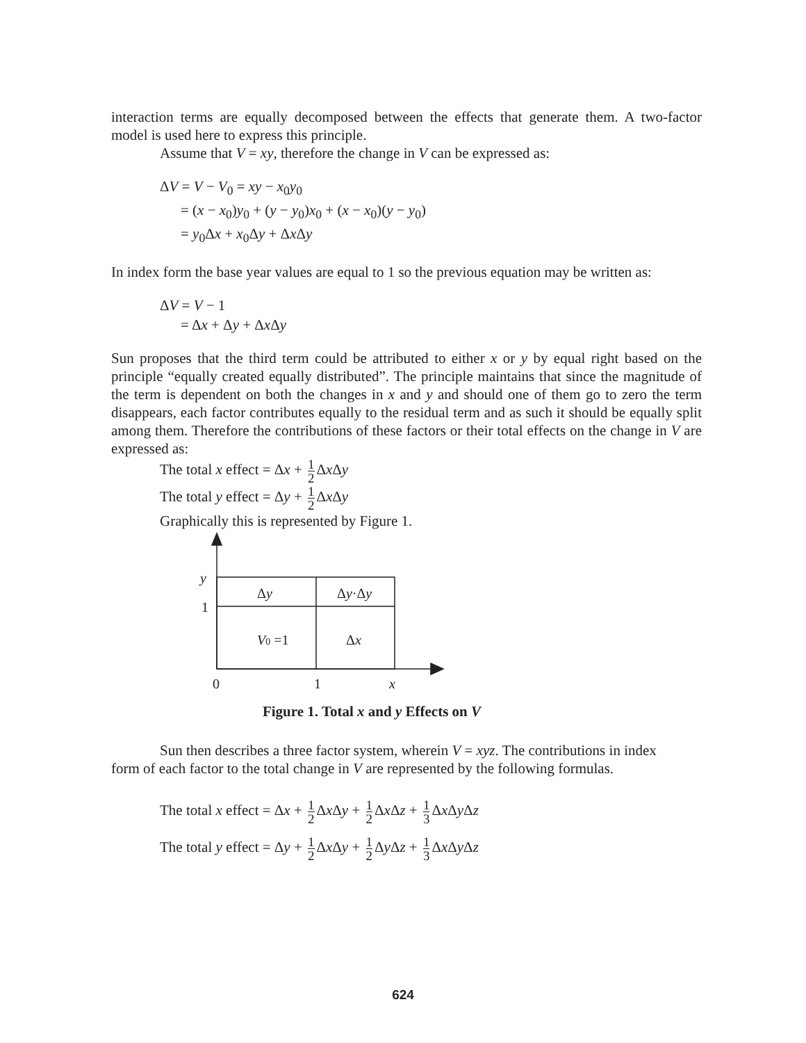interaction terms are equally decomposed between the effects that generate them. A two-factor model is used here to express this principle.
Assume that V = xy, therefore the change in V can be expressed as:
ΔV = V − V<sub>0</sub> = xy − x<sub>0</sub>y<sub>0</sub>
= (x − x<sub>0</sub>)y<sub>0</sub> + (y − y<sub>0</sub>)x<sub>0</sub> + (x − x<sub>0</sub>)(y − y<sub>0</sub>)
= y<sub>0</sub>Δx + x<sub>0</sub>Δy + Δx Δy
In index form the base year values are equal to 1 so the previous equation may be written as:
ΔV = V − 1
= Δx + Δy + Δx Δy
Sun proposes that the third term could be attributed to either x or y by equal right based on the principle “equally created equally distributed”. The principle maintains that since the magnitude of the term is dependent on both the changes in x and y and should one of them go to zero the term disappears, each factor contributes equally to the residual term and as such it should be equally split among them. Therefore the contributions of these factors or their total effects on the change in V are expressed as:
The total x effect = Δx + 1 2 Δx Δy
The total y effect = Δy + 1 2 Δx Δy
Graphically this is represented by Figure 1.
y
1
Δy
Δy·Δy
V0 =1
Δx
0
1
x
Figure 1. Total x and y Effects on V
Sun then describes a three factor system, wherein V = xyz. The contributions in index
form of each factor to the total change in V are represented by the following formulas.
The total x effect = Δx + 1 2 Δx Δy + 1 2 Δx Δz + 1 3 Δx Δy Δz
The total y effect = Δy + 1 2 Δx Δy + 1 2 Δy Δz + 1 3 Δx Δy Δz
624